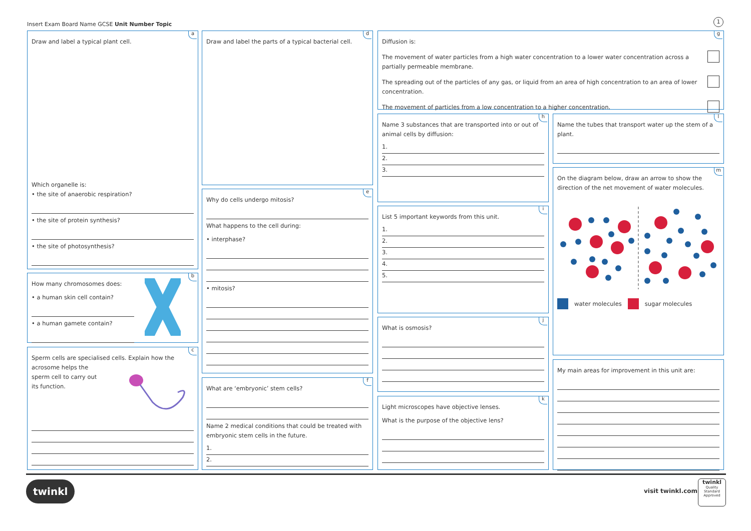Insert Exam Board Name GCSE Unit Number Topic
1
a
Draw and label a typical plant cell.
Which organelle is:
• the site of anaerobic respiration?
• the site of protein synthesis?
• the site of photosynthesis?
b
How many chromosomes does:
• a human skin cell contain?
• a human gamete contain?
c
Sperm cells are specialised cells. Explain how the
acrosome helps the
sperm cell to carry out
its function.
d
Draw and label the parts of a typical bacterial cell.
e
Why do cells undergo mitosis?
What happens to the cell during:
• interphase?
• mitosis?
f
What are ‘embryonic’ stem cells?
Name 2 medical conditions that could be treated with embryonic stem cells in the future.
1.
2.
g
Diffusion is:
The movement of water particles from a high water concentration to a lower water concentration across a partially permeable membrane.
The spreading out of the particles of any gas, or liquid from an area of high concentration to an area of lower concentration.
The movement of particles from a low concentration to a higher concentration.
h
Name 3 substances that are transported into or out of animal cells by diffusion:
1.
2.
3.
i
List 5 important keywords from this unit.
1.
2.
3.
4.
5.
j
What is osmosis?
k
Light microscopes have objective lenses.
What is the purpose of the objective lens?
l
Name the tubes that transport water up the stem of a plant.
m
On the diagram below, draw an arrow to show the direction of the net movement of water molecules.
water molecules sugar molecules
My main areas for improvement in this unit are:
twinkl visit twinkl.com
twinkl
Quality Standard Approved